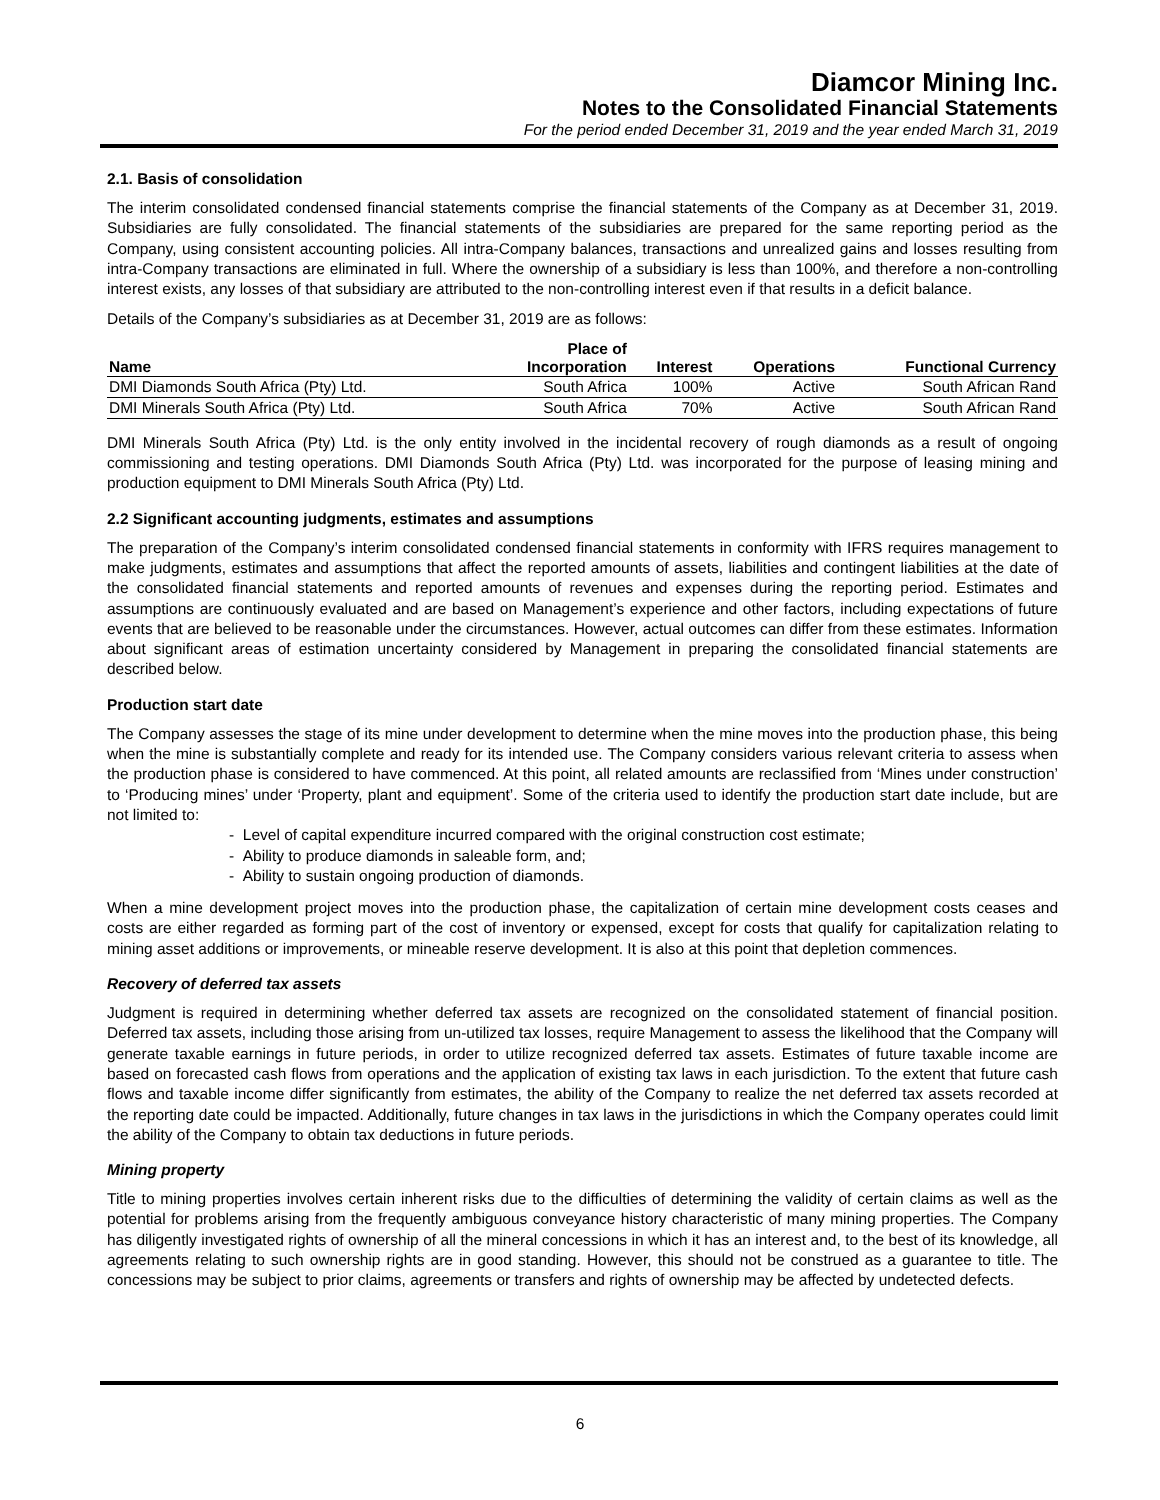Diamcor Mining Inc.
Notes to the Consolidated Financial Statements
For the period ended December 31, 2019 and the year ended March 31, 2019
2.1. Basis of consolidation
The interim consolidated condensed financial statements comprise the financial statements of the Company as at December 31, 2019. Subsidiaries are fully consolidated. The financial statements of the subsidiaries are prepared for the same reporting period as the Company, using consistent accounting policies. All intra-Company balances, transactions and unrealized gains and losses resulting from intra-Company transactions are eliminated in full. Where the ownership of a subsidiary is less than 100%, and therefore a non-controlling interest exists, any losses of that subsidiary are attributed to the non-controlling interest even if that results in a deficit balance.
Details of the Company’s subsidiaries as at December 31, 2019 are as follows:
| Name | Place of Incorporation | Interest | Operations | Functional Currency |
| --- | --- | --- | --- | --- |
| DMI Diamonds South Africa (Pty) Ltd. | South Africa | 100% | Active | South African Rand |
| DMI Minerals South Africa (Pty) Ltd. | South Africa | 70% | Active | South African Rand |
DMI Minerals South Africa (Pty) Ltd. is the only entity involved in the incidental recovery of rough diamonds as a result of ongoing commissioning and testing operations. DMI Diamonds South Africa (Pty) Ltd. was incorporated for the purpose of leasing mining and production equipment to DMI Minerals South Africa (Pty) Ltd.
2.2 Significant accounting judgments, estimates and assumptions
The preparation of the Company’s interim consolidated condensed financial statements in conformity with IFRS requires management to make judgments, estimates and assumptions that affect the reported amounts of assets, liabilities and contingent liabilities at the date of the consolidated financial statements and reported amounts of revenues and expenses during the reporting period. Estimates and assumptions are continuously evaluated and are based on Management’s experience and other factors, including expectations of future events that are believed to be reasonable under the circumstances. However, actual outcomes can differ from these estimates. Information about significant areas of estimation uncertainty considered by Management in preparing the consolidated financial statements are described below.
Production start date
The Company assesses the stage of its mine under development to determine when the mine moves into the production phase, this being when the mine is substantially complete and ready for its intended use. The Company considers various relevant criteria to assess when the production phase is considered to have commenced. At this point, all related amounts are reclassified from ‘Mines under construction’ to ‘Producing mines’ under ‘Property, plant and equipment’. Some of the criteria used to identify the production start date include, but are not limited to:
- Level of capital expenditure incurred compared with the original construction cost estimate;
- Ability to produce diamonds in saleable form, and;
- Ability to sustain ongoing production of diamonds.
When a mine development project moves into the production phase, the capitalization of certain mine development costs ceases and costs are either regarded as forming part of the cost of inventory or expensed, except for costs that qualify for capitalization relating to mining asset additions or improvements, or mineable reserve development. It is also at this point that depletion commences.
Recovery of deferred tax assets
Judgment is required in determining whether deferred tax assets are recognized on the consolidated statement of financial position. Deferred tax assets, including those arising from un-utilized tax losses, require Management to assess the likelihood that the Company will generate taxable earnings in future periods, in order to utilize recognized deferred tax assets. Estimates of future taxable income are based on forecasted cash flows from operations and the application of existing tax laws in each jurisdiction. To the extent that future cash flows and taxable income differ significantly from estimates, the ability of the Company to realize the net deferred tax assets recorded at the reporting date could be impacted. Additionally, future changes in tax laws in the jurisdictions in which the Company operates could limit the ability of the Company to obtain tax deductions in future periods.
Mining property
Title to mining properties involves certain inherent risks due to the difficulties of determining the validity of certain claims as well as the potential for problems arising from the frequently ambiguous conveyance history characteristic of many mining properties. The Company has diligently investigated rights of ownership of all the mineral concessions in which it has an interest and, to the best of its knowledge, all agreements relating to such ownership rights are in good standing. However, this should not be construed as a guarantee to title. The concessions may be subject to prior claims, agreements or transfers and rights of ownership may be affected by undetected defects.
6